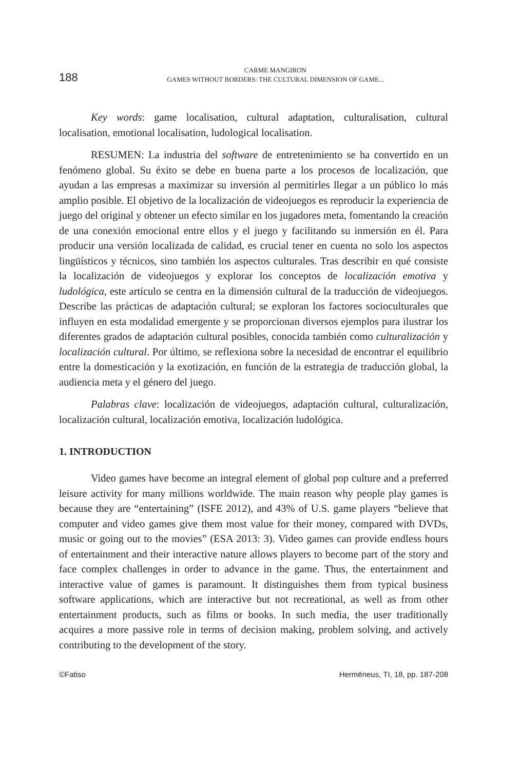188
CARME MANGIRON
GAMES WITHOUT BORDERS: THE CULTURAL DIMENSION OF GAME...
Key words: game localisation, cultural adaptation, culturalisation, cultural localisation, emotional localisation, ludological localisation.
RESUMEN: La industria del software de entretenimiento se ha convertido en un fenómeno global. Su éxito se debe en buena parte a los procesos de localización, que ayudan a las empresas a maximizar su inversión al permitirles llegar a un público lo más amplio posible. El objetivo de la localización de videojuegos es reproducir la experiencia de juego del original y obtener un efecto similar en los jugadores meta, fomentando la creación de una conexión emocional entre ellos y el juego y facilitando su inmersión en él. Para producir una versión localizada de calidad, es crucial tener en cuenta no solo los aspectos lingüísticos y técnicos, sino también los aspectos culturales. Tras describir en qué consiste la localización de videojuegos y explorar los conceptos de localización emotiva y ludológica, este artículo se centra en la dimensión cultural de la traducción de videojuegos. Describe las prácticas de adaptación cultural; se exploran los factores socioculturales que influyen en esta modalidad emergente y se proporcionan diversos ejemplos para ilustrar los diferentes grados de adaptación cultural posibles, conocida también como culturalización y localización cultural. Por último, se reflexiona sobre la necesidad de encontrar el equilibrio entre la domesticación y la exotización, en función de la estrategia de traducción global, la audiencia meta y el género del juego.
Palabras clave: localización de videojuegos, adaptación cultural, culturalización, localización cultural, localización emotiva, localización ludológica.
1. INTRODUCTION
Video games have become an integral element of global pop culture and a preferred leisure activity for many millions worldwide. The main reason why people play games is because they are “entertaining” (ISFE 2012), and 43% of U.S. game players “believe that computer and video games give them most value for their money, compared with DVDs, music or going out to the movies” (ESA 2013: 3). Video games can provide endless hours of entertainment and their interactive nature allows players to become part of the story and face complex challenges in order to advance in the game. Thus, the entertainment and interactive value of games is paramount. It distinguishes them from typical business software applications, which are interactive but not recreational, as well as from other entertainment products, such as films or books. In such media, the user traditionally acquires a more passive role in terms of decision making, problem solving, and actively contributing to the development of the story.
©Fatiso Hermēneus, TI, 18, pp. 187-208